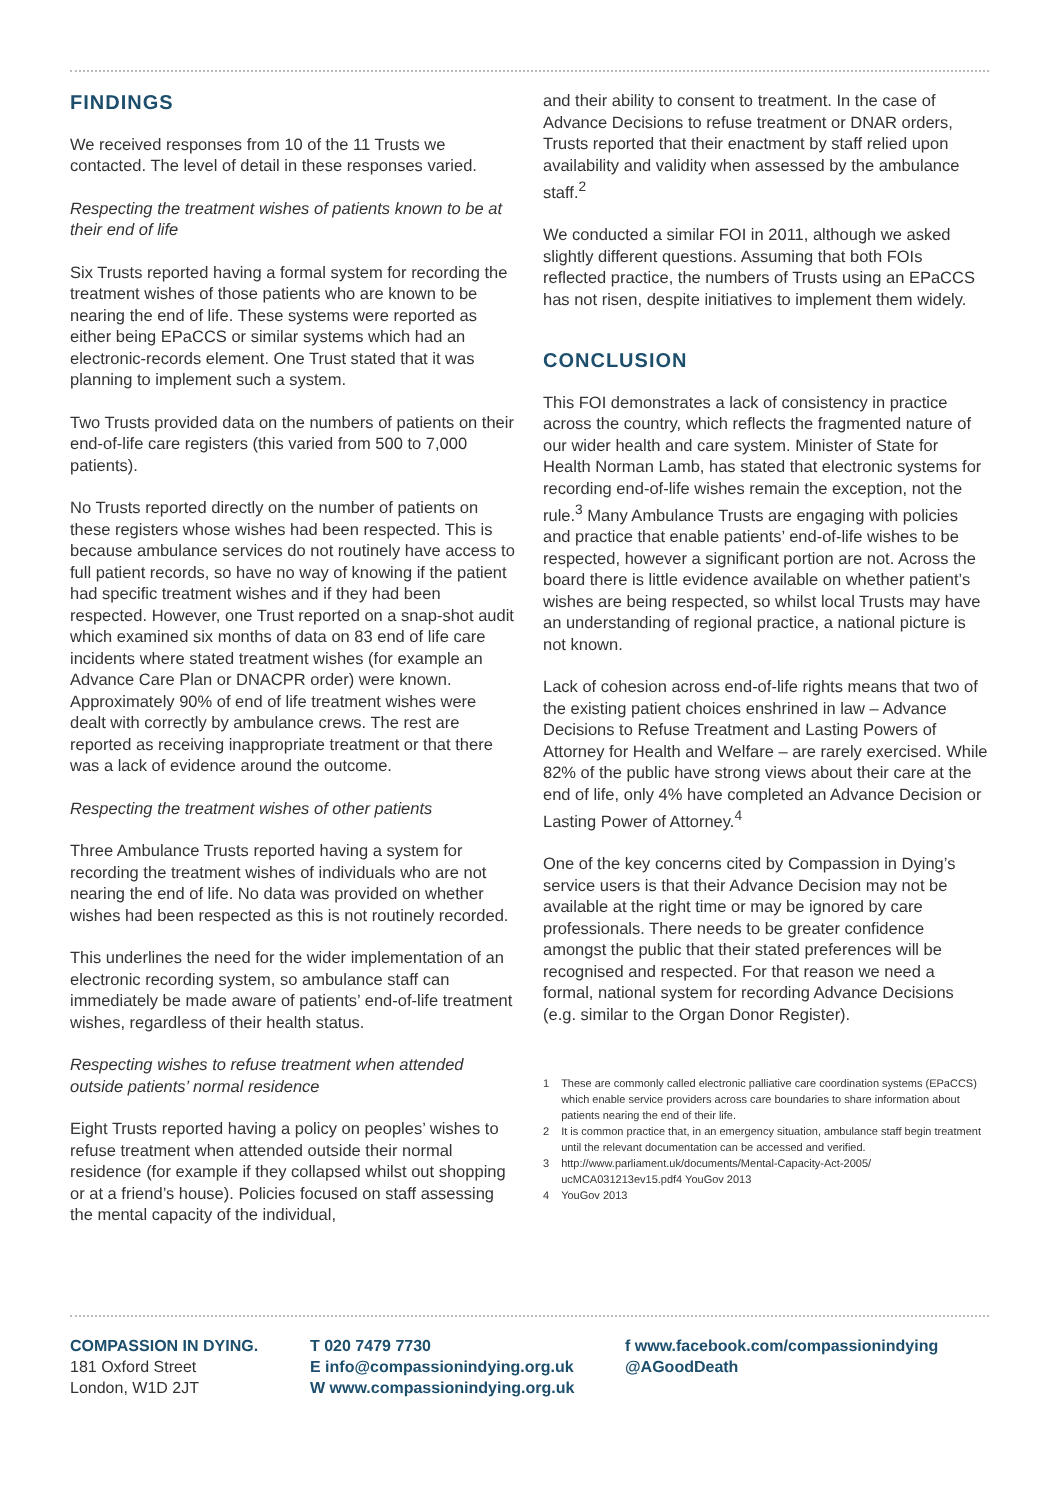FINDINGS
We received responses from 10 of the 11 Trusts we contacted. The level of detail in these responses varied.
Respecting the treatment wishes of patients known to be at their end of life
Six Trusts reported having a formal system for recording the treatment wishes of those patients who are known to be nearing the end of life. These systems were reported as either being EPaCCS or similar systems which had an electronic-records element. One Trust stated that it was planning to implement such a system.
Two Trusts provided data on the numbers of patients on their end-of-life care registers (this varied from 500 to 7,000 patients).
No Trusts reported directly on the number of patients on these registers whose wishes had been respected. This is because ambulance services do not routinely have access to full patient records, so have no way of knowing if the patient had specific treatment wishes and if they had been respected. However, one Trust reported on a snap-shot audit which examined six months of data on 83 end of life care incidents where stated treatment wishes (for example an Advance Care Plan or DNACPR order) were known. Approximately 90% of end of life treatment wishes were dealt with correctly by ambulance crews. The rest are reported as receiving inappropriate treatment or that there was a lack of evidence around the outcome.
Respecting the treatment wishes of other patients
Three Ambulance Trusts reported having a system for recording the treatment wishes of individuals who are not nearing the end of life. No data was provided on whether wishes had been respected as this is not routinely recorded.
This underlines the need for the wider implementation of an electronic recording system, so ambulance staff can immediately be made aware of patients’ end-of-life treatment wishes, regardless of their health status.
Respecting wishes to refuse treatment when attended outside patients’ normal residence
Eight Trusts reported having a policy on peoples’ wishes to refuse treatment when attended outside their normal residence (for example if they collapsed whilst out shopping or at a friend’s house). Policies focused on staff assessing the mental capacity of the individual,
and their ability to consent to treatment. In the case of Advance Decisions to refuse treatment or DNAR orders, Trusts reported that their enactment by staff relied upon availability and validity when assessed by the ambulance staff.<sup>2</sup>
We conducted a similar FOI in 2011, although we asked slightly different questions. Assuming that both FOIs reflected practice, the numbers of Trusts using an EPaCCS has not risen, despite initiatives to implement them widely.
CONCLUSION
This FOI demonstrates a lack of consistency in practice across the country, which reflects the fragmented nature of our wider health and care system. Minister of State for Health Norman Lamb, has stated that electronic systems for recording end-of-life wishes remain the exception, not the rule.<sup>3</sup> Many Ambulance Trusts are engaging with policies and practice that enable patients’ end-of-life wishes to be respected, however a significant portion are not. Across the board there is little evidence available on whether patient’s wishes are being respected, so whilst local Trusts may have an understanding of regional practice, a national picture is not known.
Lack of cohesion across end-of-life rights means that two of the existing patient choices enshrined in law – Advance Decisions to Refuse Treatment and Lasting Powers of Attorney for Health and Welfare – are rarely exercised. While 82% of the public have strong views about their care at the end of life, only 4% have completed an Advance Decision or Lasting Power of Attorney.<sup>4</sup>
One of the key concerns cited by Compassion in Dying’s service users is that their Advance Decision may not be available at the right time or may be ignored by care professionals. There needs to be greater confidence amongst the public that their stated preferences will be recognised and respected. For that reason we need a formal, national system for recording Advance Decisions (e.g. similar to the Organ Donor Register).
1 These are commonly called electronic palliative care coordination systems (EPaCCS) which enable service providers across care boundaries to share information about patients nearing the end of their life.
2 It is common practice that, in an emergency situation, ambulance staff begin treatment until the relevant documentation can be accessed and verified.
3 http://www.parliament.uk/documents/Mental-Capacity-Act-2005/ ucMCA031213ev15.pdf4 YouGov 2013
4 YouGov 2013
COMPASSION IN DYING.
181 Oxford Street
London, W1D 2JT
T 020 7479 7730
E info@compassionindying.org.uk
W www.compassionindying.org.uk
f www.facebook.com/compassionindying
@AGoodDeath